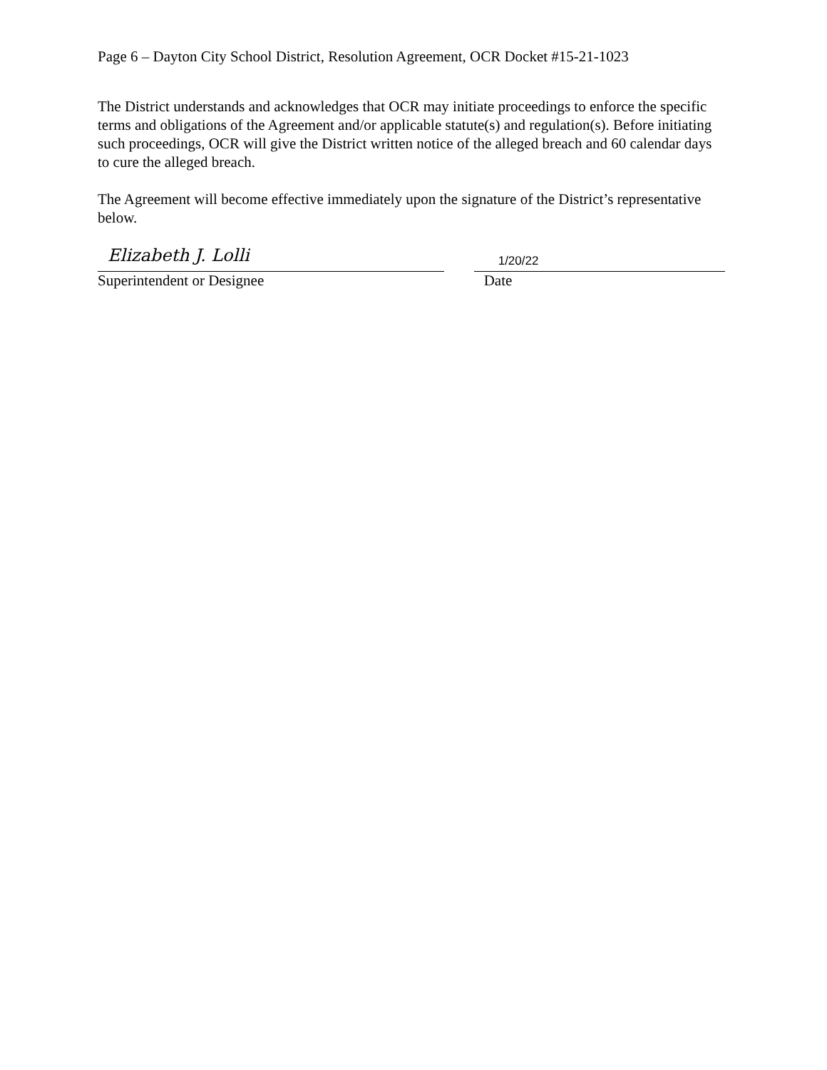Page 6 – Dayton City School District, Resolution Agreement, OCR Docket #15-21-1023
The District understands and acknowledges that OCR may initiate proceedings to enforce the specific terms and obligations of the Agreement and/or applicable statute(s) and regulation(s). Before initiating such proceedings, OCR will give the District written notice of the alleged breach and 60 calendar days to cure the alleged breach.
The Agreement will become effective immediately upon the signature of the District’s representative below.
Elizabeth J. Lolli
Superintendent or Designee
1/20/22
Date